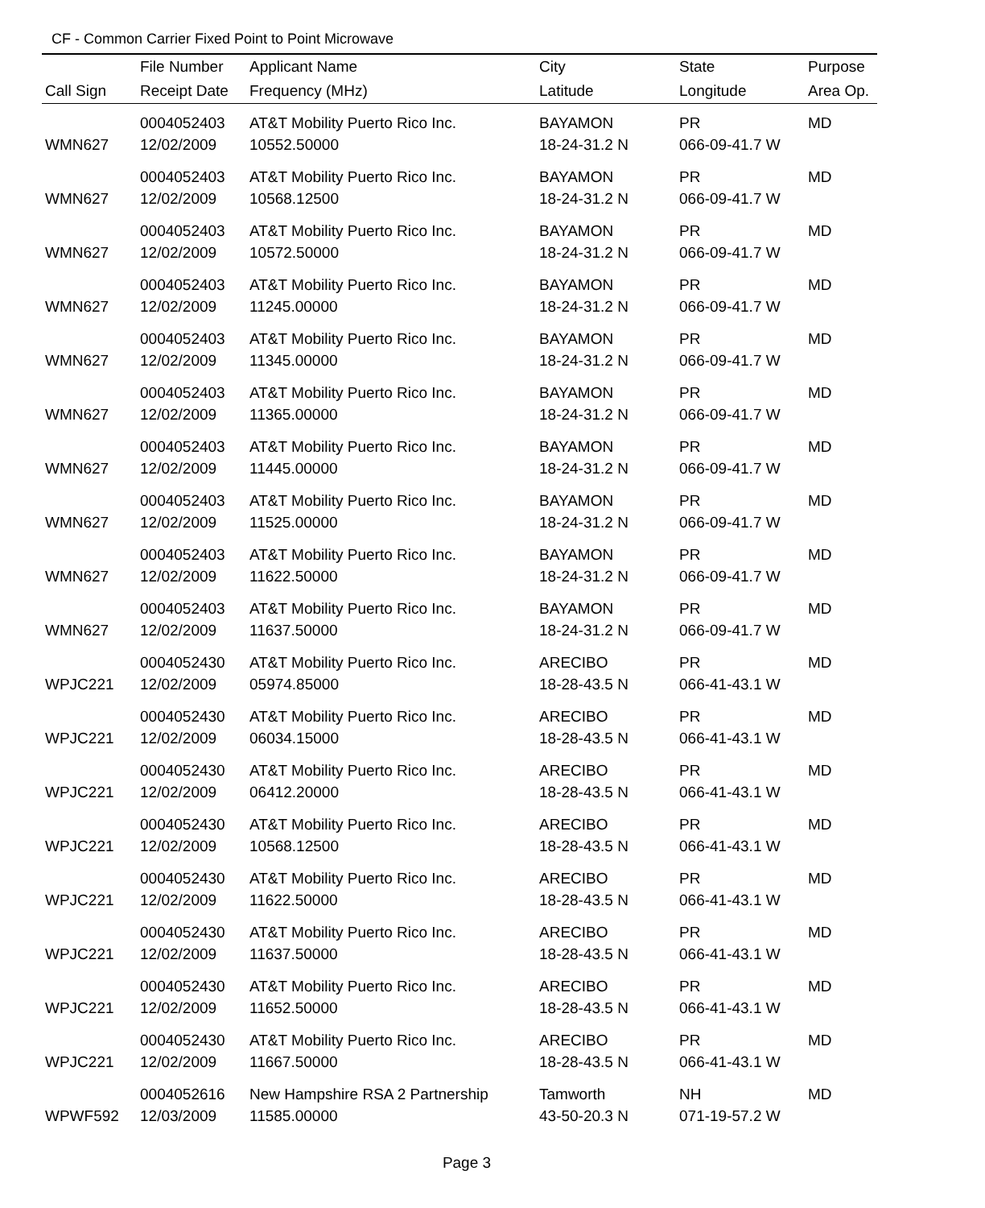CF - Common Carrier Fixed Point to Point Microwave
| | File Number | Applicant Name | City | State | Purpose |
| --- | --- | --- | --- | --- | --- |
| Call Sign | Receipt Date | Frequency (MHz) | Latitude | Longitude | Area Op. |
| | 0004052403 | AT&T Mobility Puerto Rico Inc. | BAYAMON | PR | MD |
| WMN627 | 12/02/2009 | 10552.50000 | 18-24-31.2 N | 066-09-41.7 W | |
| | 0004052403 | AT&T Mobility Puerto Rico Inc. | BAYAMON | PR | MD |
| WMN627 | 12/02/2009 | 10568.12500 | 18-24-31.2 N | 066-09-41.7 W | |
| | 0004052403 | AT&T Mobility Puerto Rico Inc. | BAYAMON | PR | MD |
| WMN627 | 12/02/2009 | 10572.50000 | 18-24-31.2 N | 066-09-41.7 W | |
| | 0004052403 | AT&T Mobility Puerto Rico Inc. | BAYAMON | PR | MD |
| WMN627 | 12/02/2009 | 11245.00000 | 18-24-31.2 N | 066-09-41.7 W | |
| | 0004052403 | AT&T Mobility Puerto Rico Inc. | BAYAMON | PR | MD |
| WMN627 | 12/02/2009 | 11345.00000 | 18-24-31.2 N | 066-09-41.7 W | |
| | 0004052403 | AT&T Mobility Puerto Rico Inc. | BAYAMON | PR | MD |
| WMN627 | 12/02/2009 | 11365.00000 | 18-24-31.2 N | 066-09-41.7 W | |
| | 0004052403 | AT&T Mobility Puerto Rico Inc. | BAYAMON | PR | MD |
| WMN627 | 12/02/2009 | 11445.00000 | 18-24-31.2 N | 066-09-41.7 W | |
| | 0004052403 | AT&T Mobility Puerto Rico Inc. | BAYAMON | PR | MD |
| WMN627 | 12/02/2009 | 11525.00000 | 18-24-31.2 N | 066-09-41.7 W | |
| | 0004052403 | AT&T Mobility Puerto Rico Inc. | BAYAMON | PR | MD |
| WMN627 | 12/02/2009 | 11622.50000 | 18-24-31.2 N | 066-09-41.7 W | |
| | 0004052403 | AT&T Mobility Puerto Rico Inc. | BAYAMON | PR | MD |
| WMN627 | 12/02/2009 | 11637.50000 | 18-24-31.2 N | 066-09-41.7 W | |
| | 0004052430 | AT&T Mobility Puerto Rico Inc. | ARECIBO | PR | MD |
| WPJC221 | 12/02/2009 | 05974.85000 | 18-28-43.5 N | 066-41-43.1 W | |
| | 0004052430 | AT&T Mobility Puerto Rico Inc. | ARECIBO | PR | MD |
| WPJC221 | 12/02/2009 | 06034.15000 | 18-28-43.5 N | 066-41-43.1 W | |
| | 0004052430 | AT&T Mobility Puerto Rico Inc. | ARECIBO | PR | MD |
| WPJC221 | 12/02/2009 | 06412.20000 | 18-28-43.5 N | 066-41-43.1 W | |
| | 0004052430 | AT&T Mobility Puerto Rico Inc. | ARECIBO | PR | MD |
| WPJC221 | 12/02/2009 | 10568.12500 | 18-28-43.5 N | 066-41-43.1 W | |
| | 0004052430 | AT&T Mobility Puerto Rico Inc. | ARECIBO | PR | MD |
| WPJC221 | 12/02/2009 | 11622.50000 | 18-28-43.5 N | 066-41-43.1 W | |
| | 0004052430 | AT&T Mobility Puerto Rico Inc. | ARECIBO | PR | MD |
| WPJC221 | 12/02/2009 | 11637.50000 | 18-28-43.5 N | 066-41-43.1 W | |
| | 0004052430 | AT&T Mobility Puerto Rico Inc. | ARECIBO | PR | MD |
| WPJC221 | 12/02/2009 | 11652.50000 | 18-28-43.5 N | 066-41-43.1 W | |
| | 0004052430 | AT&T Mobility Puerto Rico Inc. | ARECIBO | PR | MD |
| WPJC221 | 12/02/2009 | 11667.50000 | 18-28-43.5 N | 066-41-43.1 W | |
| | 0004052616 | New Hampshire RSA 2 Partnership | Tamworth | NH | MD |
| WPWF592 | 12/03/2009 | 11585.00000 | 43-50-20.3 N | 071-19-57.2 W | |
Page 3